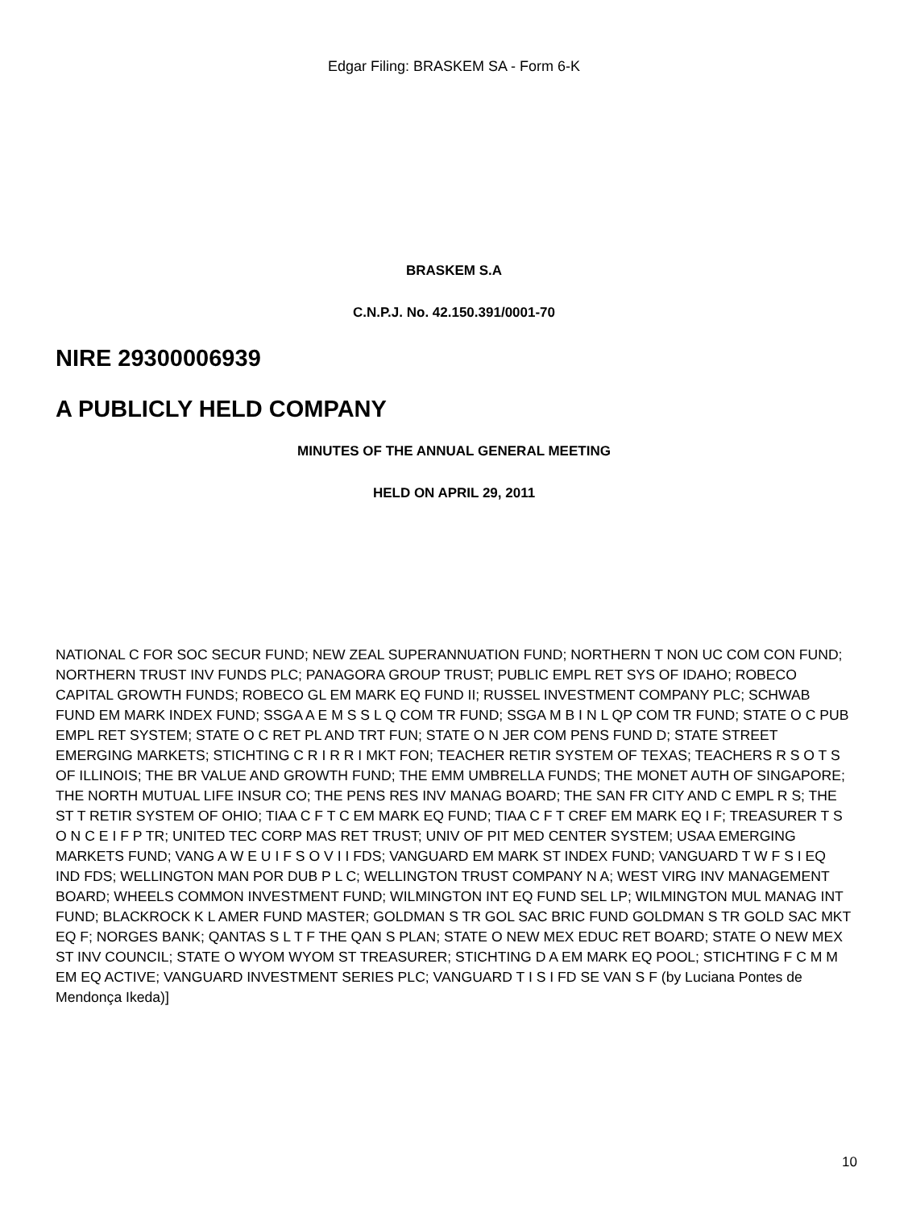Edgar Filing: BRASKEM SA - Form 6-K
BRASKEM S.A
C.N.P.J. No. 42.150.391/0001-70
NIRE 29300006939
A PUBLICLY HELD COMPANY
MINUTES OF THE ANNUAL GENERAL MEETING
HELD ON APRIL 29, 2011
NATIONAL C FOR SOC SECUR FUND; NEW ZEAL SUPERANNUATION FUND; NORTHERN T NON UC COM CON FUND; NORTHERN TRUST INV FUNDS PLC; PANAGORA GROUP TRUST; PUBLIC EMPL RET SYS OF IDAHO; ROBECO CAPITAL GROWTH FUNDS; ROBECO GL EM MARK EQ FUND II; RUSSEL INVESTMENT COMPANY PLC; SCHWAB FUND EM MARK INDEX FUND; SSGA A E M S S L Q COM TR FUND; SSGA M B I N L QP COM TR FUND; STATE O C PUB EMPL RET SYSTEM; STATE O C RET PL AND TRT FUN; STATE O N JER COM PENS FUND D; STATE STREET EMERGING MARKETS; STICHTING C R I R R I MKT FON; TEACHER RETIR SYSTEM OF TEXAS; TEACHERS R S O T S OF ILLINOIS; THE BR VALUE AND GROWTH FUND; THE EMM UMBRELLA FUNDS; THE MONET AUTH OF SINGAPORE; THE NORTH MUTUAL LIFE INSUR CO; THE PENS RES INV MANAG BOARD; THE SAN FR CITY AND C EMPL R S; THE ST T RETIR SYSTEM OF OHIO; TIAA C F T C EM MARK EQ FUND; TIAA C F T CREF EM MARK EQ I F; TREASURER T S O N C E I F P TR; UNITED TEC CORP MAS RET TRUST; UNIV OF PIT MED CENTER SYSTEM; USAA EMERGING MARKETS FUND; VANG A W E U I F S O V I I FDS; VANGUARD EM MARK ST INDEX FUND; VANGUARD T W F S I EQ IND FDS; WELLINGTON MAN POR DUB P L C; WELLINGTON TRUST COMPANY N A; WEST VIRG INV MANAGEMENT BOARD; WHEELS COMMON INVESTMENT FUND; WILMINGTON INT EQ FUND SEL LP; WILMINGTON MUL MANAG INT FUND; BLACKROCK K L AMER FUND MASTER; GOLDMAN S TR GOL SAC BRIC FUND GOLDMAN S TR GOLD SAC MKT EQ F; NORGES BANK; QANTAS S L T F THE QAN S PLAN; STATE O NEW MEX EDUC RET BOARD; STATE O NEW MEX ST INV COUNCIL; STATE O WYOM WYOM ST TREASURER; STICHTING D A EM MARK EQ POOL; STICHTING F C M M EM EQ ACTIVE; VANGUARD INVESTMENT SERIES PLC; VANGUARD T I S I FD SE VAN S F (by Luciana Pontes de Mendonça Ikeda)]
10